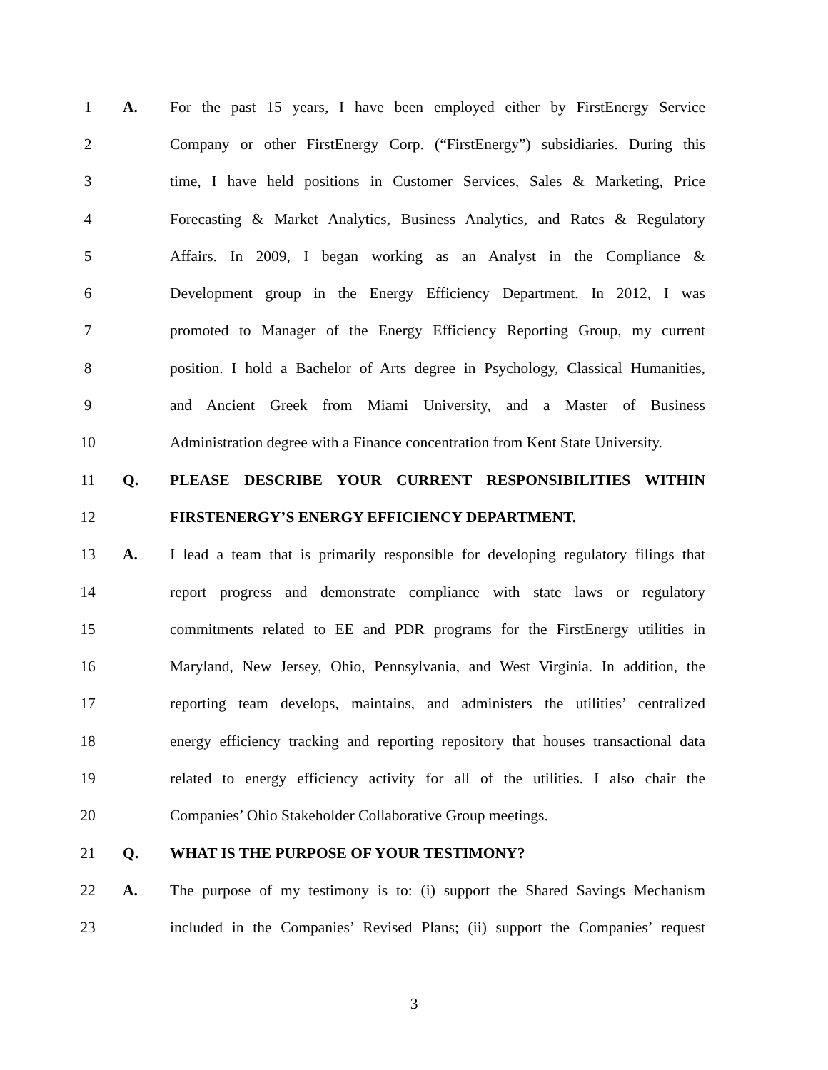1 A.
For the past 15 years, I have been employed either by FirstEnergy Service
2
Company or other FirstEnergy Corp. (“FirstEnergy”) subsidiaries. During this
3
time, I have held positions in Customer Services, Sales & Marketing, Price
4
Forecasting & Market Analytics, Business Analytics, and Rates & Regulatory
5
Affairs. In 2009, I began working as an Analyst in the Compliance &
6
Development group in the Energy Efficiency Department. In 2012, I was
7
promoted to Manager of the Energy Efficiency Reporting Group, my current
8
position. I hold a Bachelor of Arts degree in Psychology, Classical Humanities,
9
and Ancient Greek from Miami University, and a Master of Business
10
Administration degree with a Finance concentration from Kent State University.
11 Q. PLEASE DESCRIBE YOUR CURRENT RESPONSIBILITIES WITHIN
12 FIRSTENERGY’S ENERGY EFFICIENCY DEPARTMENT.
13 A.
I lead a team that is primarily responsible for developing regulatory filings that
14
report progress and demonstrate compliance with state laws or regulatory
15
commitments related to EE and PDR programs for the FirstEnergy utilities in
16
Maryland, New Jersey, Ohio, Pennsylvania, and West Virginia. In addition, the
17
reporting team develops, maintains, and administers the utilities’ centralized
18
energy efficiency tracking and reporting repository that houses transactional data
19
related to energy efficiency activity for all of the utilities. I also chair the
20 Companies’ Ohio Stakeholder Collaborative Group meetings.
21 Q. WHAT IS THE PURPOSE OF YOUR TESTIMONY?
22 A.
The purpose of my testimony is to: (i) support the Shared Savings Mechanism
23
included in the Companies’ Revised Plans; (ii) support the Companies’ request
3